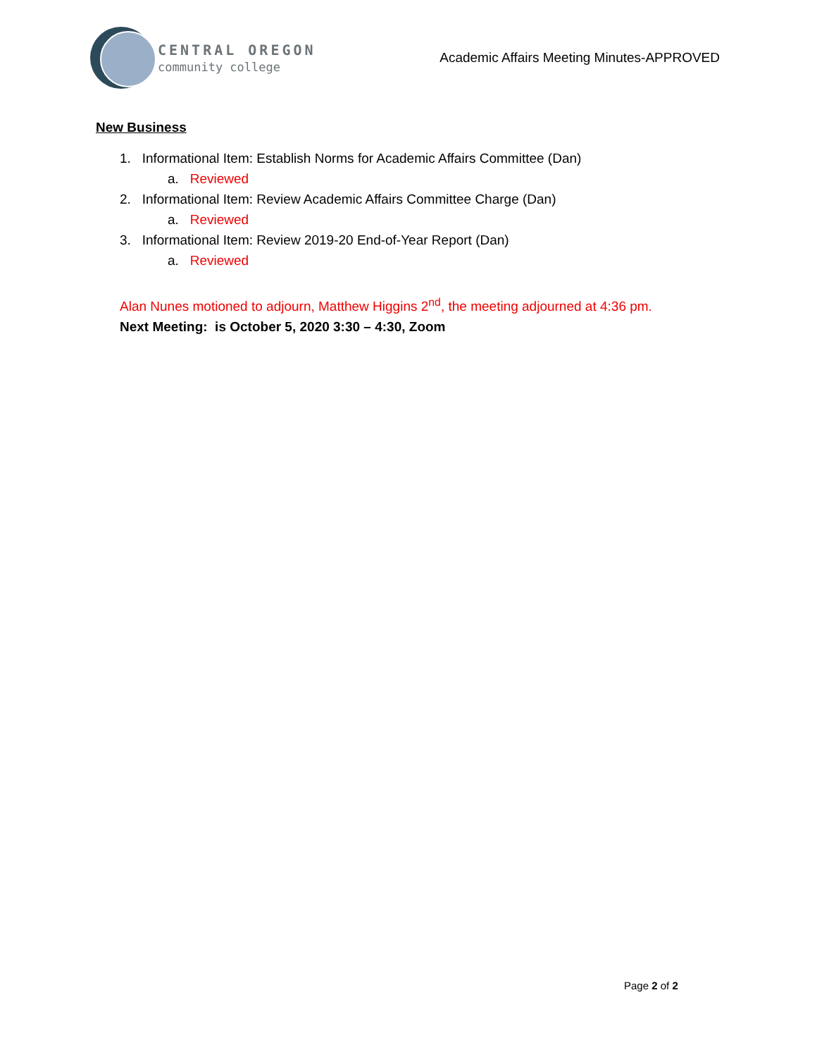CENTRAL OREGON
community college
Academic Affairs Meeting Minutes-APPROVED
New Business
1. Informational Item: Establish Norms for Academic Affairs Committee (Dan)
a. Reviewed
2. Informational Item: Review Academic Affairs Committee Charge (Dan)
a. Reviewed
3. Informational Item: Review 2019-20 End-of-Year Report (Dan)
a. Reviewed
Alan Nunes motioned to adjourn, Matthew Higgins 2<sup>nd</sup>, the meeting adjourned at 4:36 pm.
Next Meeting: is October 5, 2020 3:30 – 4:30, Zoom
Page 2 of 2